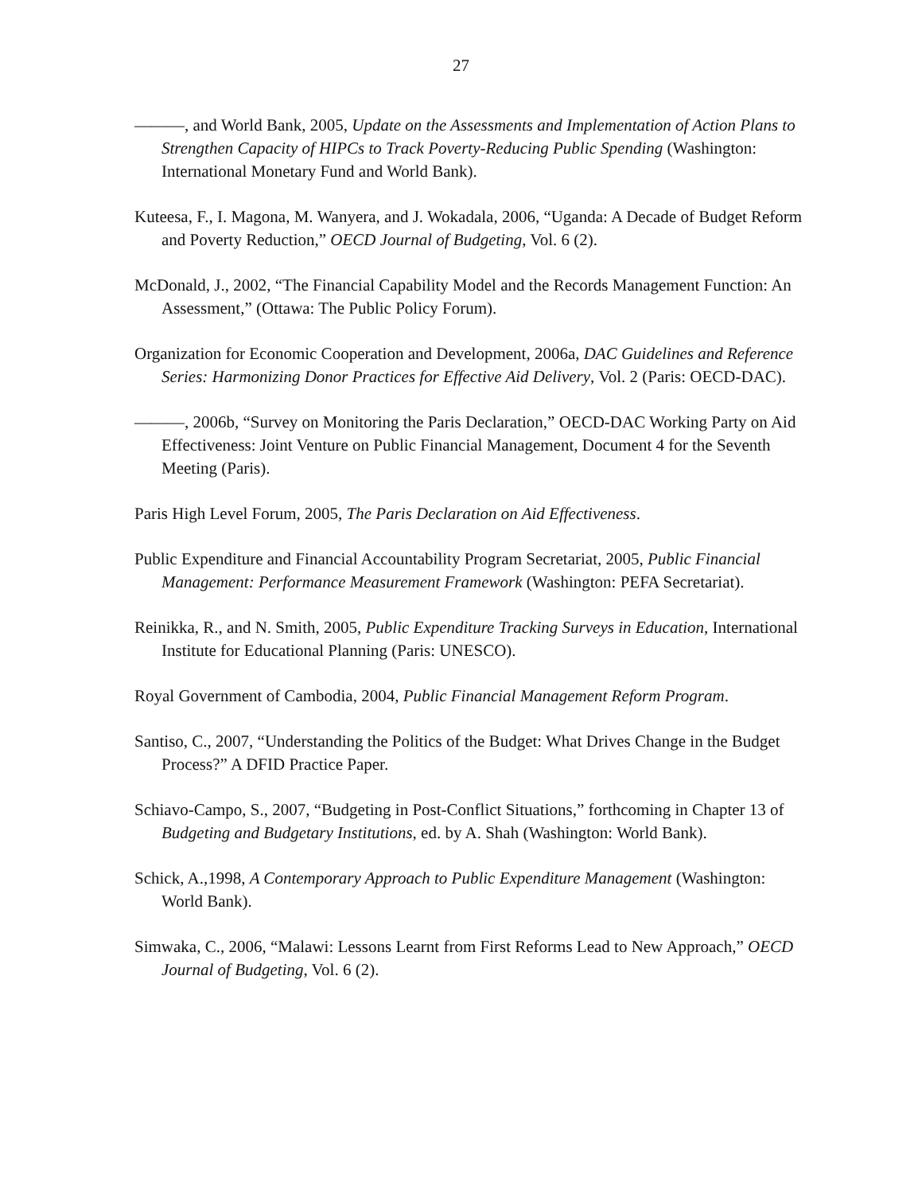27
———, and World Bank, 2005, Update on the Assessments and Implementation of Action Plans to Strengthen Capacity of HIPCs to Track Poverty-Reducing Public Spending (Washington: International Monetary Fund and World Bank).
Kuteesa, F., I. Magona, M. Wanyera, and J. Wokadala, 2006, “Uganda: A Decade of Budget Reform and Poverty Reduction,” OECD Journal of Budgeting, Vol. 6 (2).
McDonald, J., 2002, “The Financial Capability Model and the Records Management Function: An Assessment,” (Ottawa: The Public Policy Forum).
Organization for Economic Cooperation and Development, 2006a, DAC Guidelines and Reference Series: Harmonizing Donor Practices for Effective Aid Delivery, Vol. 2 (Paris: OECD-DAC).
———, 2006b, “Survey on Monitoring the Paris Declaration,” OECD-DAC Working Party on Aid Effectiveness: Joint Venture on Public Financial Management, Document 4 for the Seventh Meeting (Paris).
Paris High Level Forum, 2005, The Paris Declaration on Aid Effectiveness.
Public Expenditure and Financial Accountability Program Secretariat, 2005, Public Financial Management: Performance Measurement Framework (Washington: PEFA Secretariat).
Reinikka, R., and N. Smith, 2005, Public Expenditure Tracking Surveys in Education, International Institute for Educational Planning (Paris: UNESCO).
Royal Government of Cambodia, 2004, Public Financial Management Reform Program.
Santiso, C., 2007, “Understanding the Politics of the Budget: What Drives Change in the Budget Process?” A DFID Practice Paper.
Schiavo-Campo, S., 2007, “Budgeting in Post-Conflict Situations,” forthcoming in Chapter 13 of Budgeting and Budgetary Institutions, ed. by A. Shah (Washington: World Bank).
Schick, A.,1998, A Contemporary Approach to Public Expenditure Management (Washington: World Bank).
Simwaka, C., 2006, “Malawi: Lessons Learnt from First Reforms Lead to New Approach,” OECD Journal of Budgeting, Vol. 6 (2).